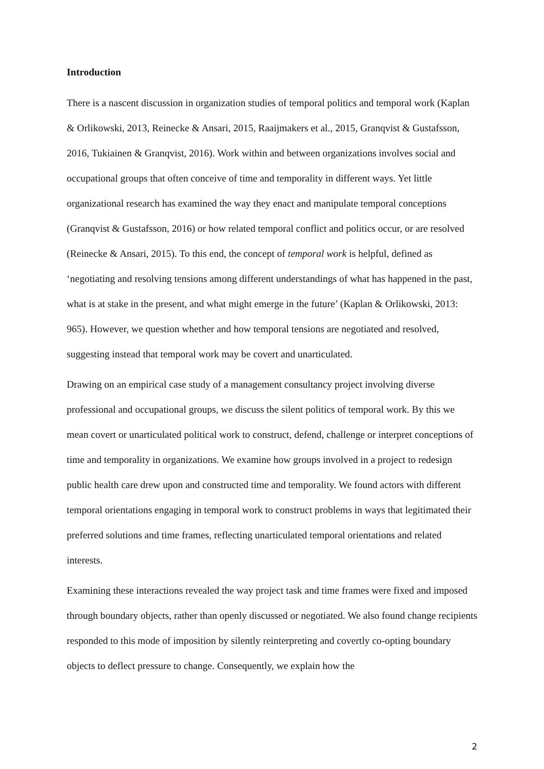Introduction
There is a nascent discussion in organization studies of temporal politics and temporal work (Kaplan & Orlikowski, 2013, Reinecke & Ansari, 2015, Raaijmakers et al., 2015, Granqvist & Gustafsson, 2016, Tukiainen & Granqvist, 2016). Work within and between organizations involves social and occupational groups that often conceive of time and temporality in different ways. Yet little organizational research has examined the way they enact and manipulate temporal conceptions (Granqvist & Gustafsson, 2016) or how related temporal conflict and politics occur, or are resolved (Reinecke & Ansari, 2015). To this end, the concept of temporal work is helpful, defined as ‘negotiating and resolving tensions among different understandings of what has happened in the past, what is at stake in the present, and what might emerge in the future’ (Kaplan & Orlikowski, 2013: 965). However, we question whether and how temporal tensions are negotiated and resolved, suggesting instead that temporal work may be covert and unarticulated.
Drawing on an empirical case study of a management consultancy project involving diverse professional and occupational groups, we discuss the silent politics of temporal work. By this we mean covert or unarticulated political work to construct, defend, challenge or interpret conceptions of time and temporality in organizations. We examine how groups involved in a project to redesign public health care drew upon and constructed time and temporality. We found actors with different temporal orientations engaging in temporal work to construct problems in ways that legitimated their preferred solutions and time frames, reflecting unarticulated temporal orientations and related interests.
Examining these interactions revealed the way project task and time frames were fixed and imposed through boundary objects, rather than openly discussed or negotiated. We also found change recipients responded to this mode of imposition by silently reinterpreting and covertly co-opting boundary objects to deflect pressure to change. Consequently, we explain how the
2